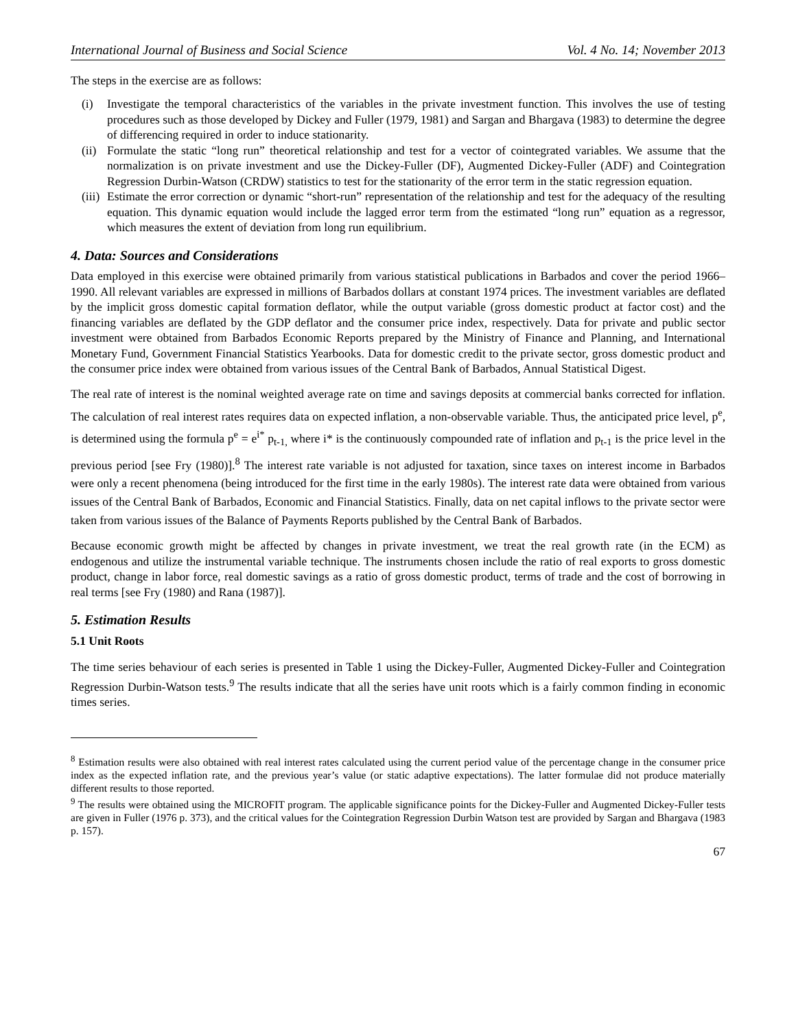International Journal of Business and Social Science Vol. 4 No. 14; November 2013
The steps in the exercise are as follows:
(i) Investigate the temporal characteristics of the variables in the private investment function. This involves the use of testing procedures such as those developed by Dickey and Fuller (1979, 1981) and Sargan and Bhargava (1983) to determine the degree of differencing required in order to induce stationarity.
(ii) Formulate the static “long run” theoretical relationship and test for a vector of cointegrated variables. We assume that the normalization is on private investment and use the Dickey-Fuller (DF), Augmented Dickey-Fuller (ADF) and Cointegration Regression Durbin-Watson (CRDW) statistics to test for the stationarity of the error term in the static regression equation.
(iii) Estimate the error correction or dynamic “short-run” representation of the relationship and test for the adequacy of the resulting equation. This dynamic equation would include the lagged error term from the estimated “long run” equation as a regressor, which measures the extent of deviation from long run equilibrium.
4. Data: Sources and Considerations
Data employed in this exercise were obtained primarily from various statistical publications in Barbados and cover the period 1966–1990. All relevant variables are expressed in millions of Barbados dollars at constant 1974 prices. The investment variables are deflated by the implicit gross domestic capital formation deflator, while the output variable (gross domestic product at factor cost) and the financing variables are deflated by the GDP deflator and the consumer price index, respectively. Data for private and public sector investment were obtained from Barbados Economic Reports prepared by the Ministry of Finance and Planning, and International Monetary Fund, Government Financial Statistics Yearbooks. Data for domestic credit to the private sector, gross domestic product and the consumer price index were obtained from various issues of the Central Bank of Barbados, Annual Statistical Digest.
The real rate of interest is the nominal weighted average rate on time and savings deposits at commercial banks corrected for inflation. The calculation of real interest rates requires data on expected inflation, a non-observable variable. Thus, the anticipated price level, p<sup>e</sup>, is determined using the formula p<sup>e</sup> = e<sup>i*</sup> p<sub>t-1,</sub> where i* is the continuously compounded rate of inflation and p<sub>t-1</sub> is the price level in the previous period [see Fry (1980)].<sup>8</sup> The interest rate variable is not adjusted for taxation, since taxes on interest income in Barbados were only a recent phenomena (being introduced for the first time in the early 1980s). The interest rate data were obtained from various issues of the Central Bank of Barbados, Economic and Financial Statistics. Finally, data on net capital inflows to the private sector were taken from various issues of the Balance of Payments Reports published by the Central Bank of Barbados.
Because economic growth might be affected by changes in private investment, we treat the real growth rate (in the ECM) as endogenous and utilize the instrumental variable technique. The instruments chosen include the ratio of real exports to gross domestic product, change in labor force, real domestic savings as a ratio of gross domestic product, terms of trade and the cost of borrowing in real terms [see Fry (1980) and Rana (1987)].
5. Estimation Results
5.1 Unit Roots
The time series behaviour of each series is presented in Table 1 using the Dickey-Fuller, Augmented Dickey-Fuller and Cointegration Regression Durbin-Watson tests.<sup>9</sup> The results indicate that all the series have unit roots which is a fairly common finding in economic times series.
<sup>8</sup> Estimation results were also obtained with real interest rates calculated using the current period value of the percentage change in the consumer price index as the expected inflation rate, and the previous year’s value (or static adaptive expectations). The latter formulae did not produce materially different results to those reported.
<sup>9</sup> The results were obtained using the MICROFIT program. The applicable significance points for the Dickey-Fuller and Augmented Dickey-Fuller tests are given in Fuller (1976 p. 373), and the critical values for the Cointegration Regression Durbin Watson test are provided by Sargan and Bhargava (1983 p. 157).
67